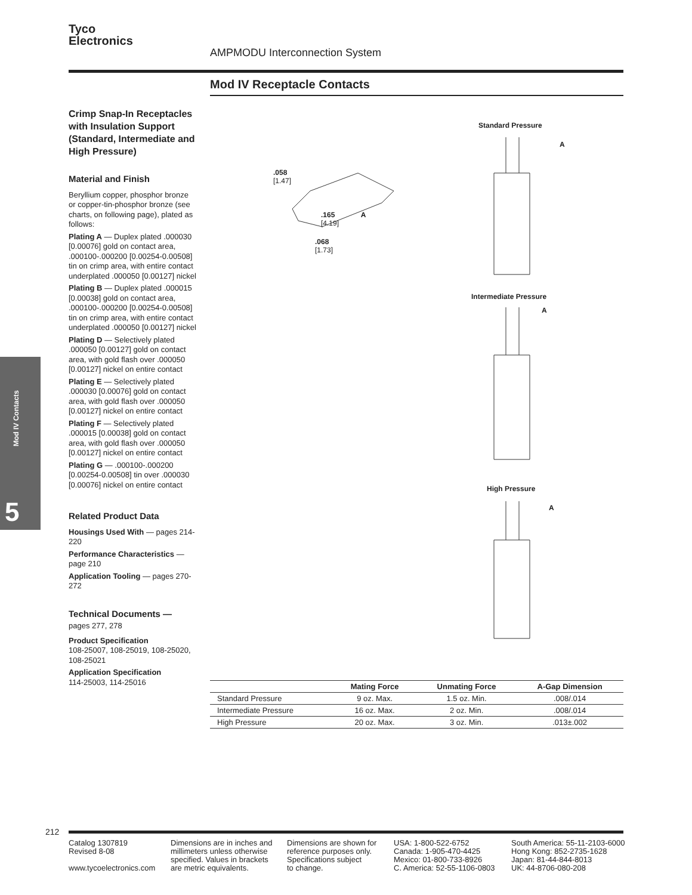Tyco
Electronics
AMPMODU Interconnection System
Mod IV Receptacle Contacts
Crimp Snap-In Receptacles with Insulation Support (Standard, Intermediate and High Pressure)
Material and Finish
Beryllium copper, phosphor bronze or copper-tin-phosphor bronze (see charts, on following page), plated as follows:
Plating A — Duplex plated .000030 [0.00076] gold on contact area, .000100-.000200 [0.00254-0.00508] tin on crimp area, with entire contact underplated .000050 [0.00127] nickel
Plating B — Duplex plated .000015 [0.00038] gold on contact area, .000100-.000200 [0.00254-0.00508] tin on crimp area, with entire contact underplated .000050 [0.00127] nickel
Plating D — Selectively plated .000050 [0.00127] gold on contact area, with gold flash over .000050 [0.00127] nickel on entire contact
Plating E — Selectively plated .000030 [0.00076] gold on contact area, with gold flash over .000050 [0.00127] nickel on entire contact
Plating F — Selectively plated .000015 [0.00038] gold on contact area, with gold flash over .000050 [0.00127] nickel on entire contact
Plating G — .000100-.000200 [0.00254-0.00508] tin over .000030 [0.00076] nickel on entire contact
Related Product Data
Housings Used With — pages 214-220
Performance Characteristics — page 210
Application Tooling — pages 270-272
Technical Documents —
pages 277, 278
Product Specification
108-25007, 108-25019, 108-25020, 108-25021
Application Specification
114-25003, 114-25016
Mod IV Contacts
5
.058
[1.47]
.165 A
[4.19]
.068
[1.73]
Standard Pressure
A
Intermediate Pressure
A
High Pressure
A
| | Mating Force | Unmating Force | A-Gap Dimension |
| --- | --- | --- | --- |
| Standard Pressure | 9 oz. Max. | 1.5 oz. Min. | .008/.014 |
| Intermediate Pressure | 16 oz. Max. | 2 oz. Min. | .008/.014 |
| High Pressure | 20 oz. Max. | 3 oz. Min. | .013±.002 |
212
Catalog 1307819
Revised 8-08
www.tycoelectronics.com
Dimensions are in inches and
millimeters unless otherwise
specified. Values in brackets
are metric equivalents.
Dimensions are shown for
reference purposes only.
Specifications subject
to change.
USA: 1-800-522-6752
Canada: 1-905-470-4425
Mexico: 01-800-733-8926
C. America: 52-55-1106-0803
South America: 55-11-2103-6000
Hong Kong: 852-2735-1628
Japan: 81-44-844-8013
UK: 44-8706-080-208